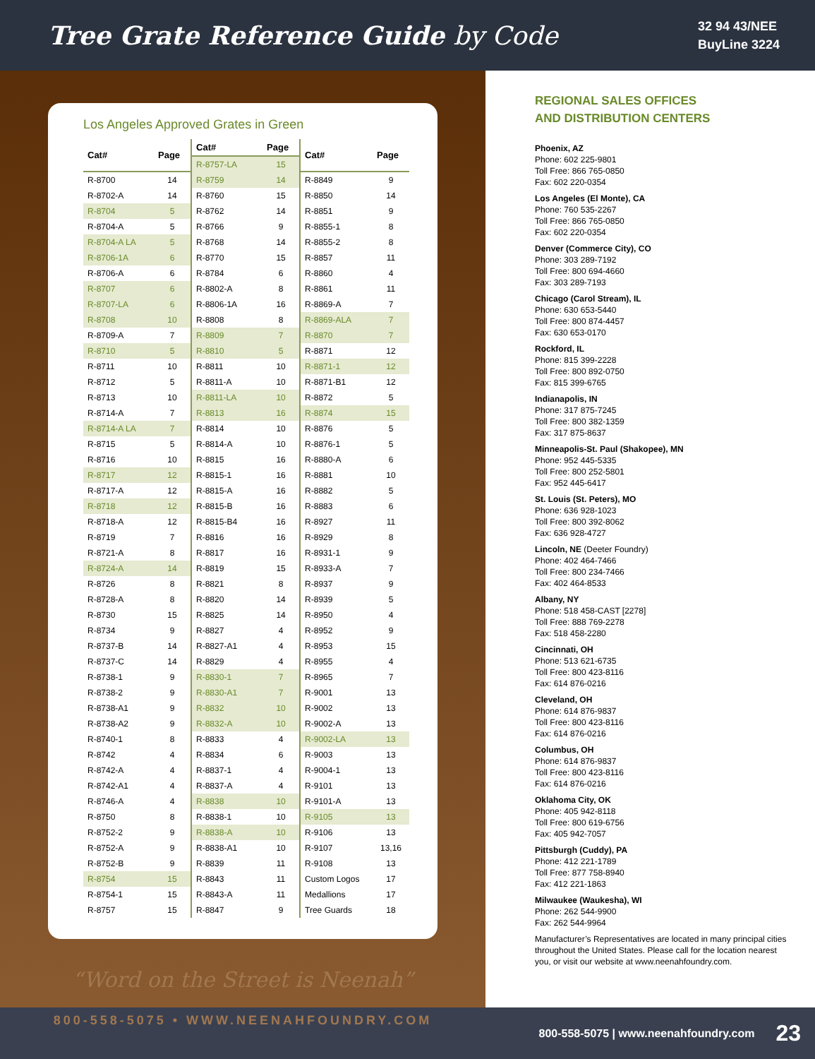Tree Grate Reference Guide by Code
32 94 43/NEE
BuyLine 3224
Los Angeles Approved Grates in Green
| Cat# | Page |
| --- | --- |
| R-8700 | 14 |
| R-8702-A | 14 |
| R-8704 | 5 |
| R-8704-A | 5 |
| R-8704-A LA | 5 |
| R-8706-1A | 6 |
| R-8706-A | 6 |
| R-8707 | 6 |
| R-8707-LA | 6 |
| R-8708 | 10 |
| R-8709-A | 7 |
| R-8710 | 5 |
| R-8711 | 10 |
| R-8712 | 5 |
| R-8713 | 10 |
| R-8714-A | 7 |
| R-8714-A LA | 7 |
| R-8715 | 5 |
| R-8716 | 10 |
| R-8717 | 12 |
| R-8717-A | 12 |
| R-8718 | 12 |
| R-8718-A | 12 |
| R-8719 | 7 |
| R-8721-A | 8 |
| R-8724-A | 14 |
| R-8726 | 8 |
| R-8728-A | 8 |
| R-8730 | 15 |
| R-8734 | 9 |
| R-8737-B | 14 |
| R-8737-C | 14 |
| R-8738-1 | 9 |
| R-8738-2 | 9 |
| R-8738-A1 | 9 |
| R-8738-A2 | 9 |
| R-8740-1 | 8 |
| R-8742 | 4 |
| R-8742-A | 4 |
| R-8742-A1 | 4 |
| R-8746-A | 4 |
| R-8750 | 8 |
| R-8752-2 | 9 |
| R-8752-A | 9 |
| R-8752-B | 9 |
| R-8754 | 15 |
| R-8754-1 | 15 |
| R-8757 | 15 |
| Cat# | Page |
| --- | --- |
| R-8757-LA | 15 |
| R-8759 | 14 |
| R-8760 | 15 |
| R-8762 | 14 |
| R-8766 | 9 |
| R-8768 | 14 |
| R-8770 | 15 |
| R-8784 | 6 |
| R-8802-A | 8 |
| R-8806-1A | 16 |
| R-8808 | 8 |
| R-8809 | 7 |
| R-8810 | 5 |
| R-8811 | 10 |
| R-8811-A | 10 |
| R-8811-LA | 10 |
| R-8813 | 16 |
| R-8814 | 10 |
| R-8814-A | 10 |
| R-8815 | 16 |
| R-8815-1 | 16 |
| R-8815-A | 16 |
| R-8815-B | 16 |
| R-8815-B4 | 16 |
| R-8816 | 16 |
| R-8817 | 16 |
| R-8819 | 15 |
| R-8821 | 8 |
| R-8820 | 14 |
| R-8825 | 14 |
| R-8827 | 4 |
| R-8827-A1 | 4 |
| R-8829 | 4 |
| R-8830-1 | 7 |
| R-8830-A1 | 7 |
| R-8832 | 10 |
| R-8832-A | 10 |
| R-8833 | 4 |
| R-8834 | 6 |
| R-8837-1 | 4 |
| R-8837-A | 4 |
| R-8838 | 10 |
| R-8838-1 | 10 |
| R-8838-A | 10 |
| R-8838-A1 | 10 |
| R-8839 | 11 |
| R-8843 | 11 |
| R-8843-A | 11 |
| R-8847 | 9 |
| Cat# | Page |
| --- | --- |
| R-8849 | 9 |
| R-8850 | 14 |
| R-8851 | 9 |
| R-8855-1 | 8 |
| R-8855-2 | 8 |
| R-8857 | 11 |
| R-8860 | 4 |
| R-8861 | 11 |
| R-8869-A | 7 |
| R-8869-ALA | 7 |
| R-8870 | 7 |
| R-8871 | 12 |
| R-8871-1 | 12 |
| R-8871-B1 | 12 |
| R-8872 | 5 |
| R-8874 | 15 |
| R-8876 | 5 |
| R-8876-1 | 5 |
| R-8880-A | 6 |
| R-8881 | 10 |
| R-8882 | 5 |
| R-8883 | 6 |
| R-8927 | 11 |
| R-8929 | 8 |
| R-8931-1 | 9 |
| R-8933-A | 7 |
| R-8937 | 9 |
| R-8939 | 5 |
| R-8950 | 4 |
| R-8952 | 9 |
| R-8953 | 15 |
| R-8955 | 4 |
| R-8965 | 7 |
| R-9001 | 13 |
| R-9002 | 13 |
| R-9002-A | 13 |
| R-9002-LA | 13 |
| R-9003 | 13 |
| R-9004-1 | 13 |
| R-9101 | 13 |
| R-9101-A | 13 |
| R-9105 | 13 |
| R-9106 | 13 |
| R-9107 | 13,16 |
| R-9108 | 13 |
| Custom Logos | 17 |
| Medallions | 17 |
| Tree Guards | 18 |
“Word on the Street is Neenah”
800-558-5075 • WWW.NEENAHFOUNDRY.COM
REGIONAL SALES OFFICES
AND DISTRIBUTION CENTERS
Phoenix, AZ
Phone: 602 225-9801
Toll Free: 866 765-0850
Fax: 602 220-0354
Los Angeles (El Monte), CA
Phone: 760 535-2267
Toll Free: 866 765-0850
Fax: 602 220-0354
Denver (Commerce City), CO
Phone: 303 289-7192
Toll Free: 800 694-4660
Fax: 303 289-7193
Chicago (Carol Stream), IL
Phone: 630 653-5440
Toll Free: 800 874-4457
Fax: 630 653-0170
Rockford, IL
Phone: 815 399-2228
Toll Free: 800 892-0750
Fax: 815 399-6765
Indianapolis, IN
Phone: 317 875-7245
Toll Free: 800 382-1359
Fax: 317 875-8637
Minneapolis-St. Paul (Shakopee), MN
Phone: 952 445-5335
Toll Free: 800 252-5801
Fax: 952 445-6417
St. Louis (St. Peters), MO
Phone: 636 928-1023
Toll Free: 800 392-8062
Fax: 636 928-4727
Lincoln, NE (Deeter Foundry)
Phone: 402 464-7466
Toll Free: 800 234-7466
Fax: 402 464-8533
Albany, NY
Phone: 518 458-CAST [2278]
Toll Free: 888 769-2278
Fax: 518 458-2280
Cincinnati, OH
Phone: 513 621-6735
Toll Free: 800 423-8116
Fax: 614 876-0216
Cleveland, OH
Phone: 614 876-9837
Toll Free: 800 423-8116
Fax: 614 876-0216
Columbus, OH
Phone: 614 876-9837
Toll Free: 800 423-8116
Fax: 614 876-0216
Oklahoma City, OK
Phone: 405 942-8118
Toll Free: 800 619-6756
Fax: 405 942-7057
Pittsburgh (Cuddy), PA
Phone: 412 221-1789
Toll Free: 877 758-8940
Fax: 412 221-1863
Milwaukee (Waukesha), WI
Phone: 262 544-9900
Fax: 262 544-9964
Manufacturer’s Representatives are located in many principal cities throughout the United States. Please call for the location nearest you, or visit our website at www.neenahfoundry.com.
800-558-5075 | www.neenahfoundry.com 23